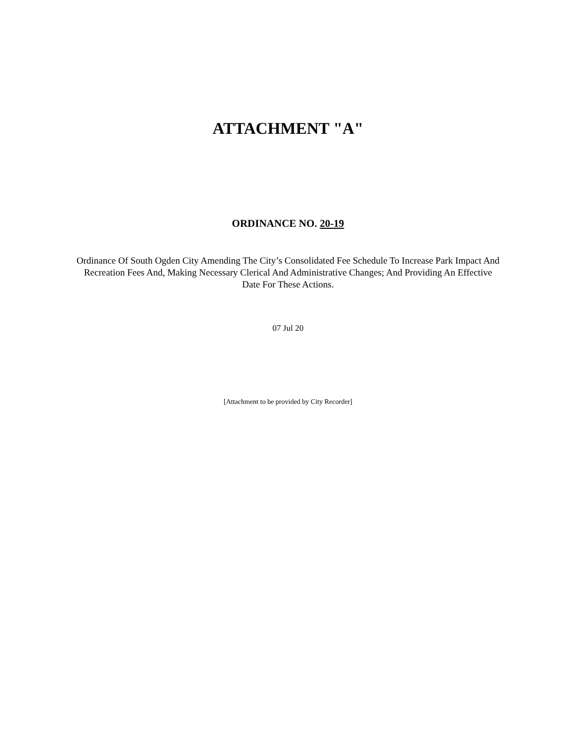ATTACHMENT "A"
ORDINANCE NO. 20-19
Ordinance Of South Ogden City Amending The City’s Consolidated Fee Schedule To Increase Park Impact And Recreation Fees And, Making Necessary Clerical And Administrative Changes; And Providing An Effective Date For These Actions.
07 Jul 20
[Attachment to be provided by City Recorder]